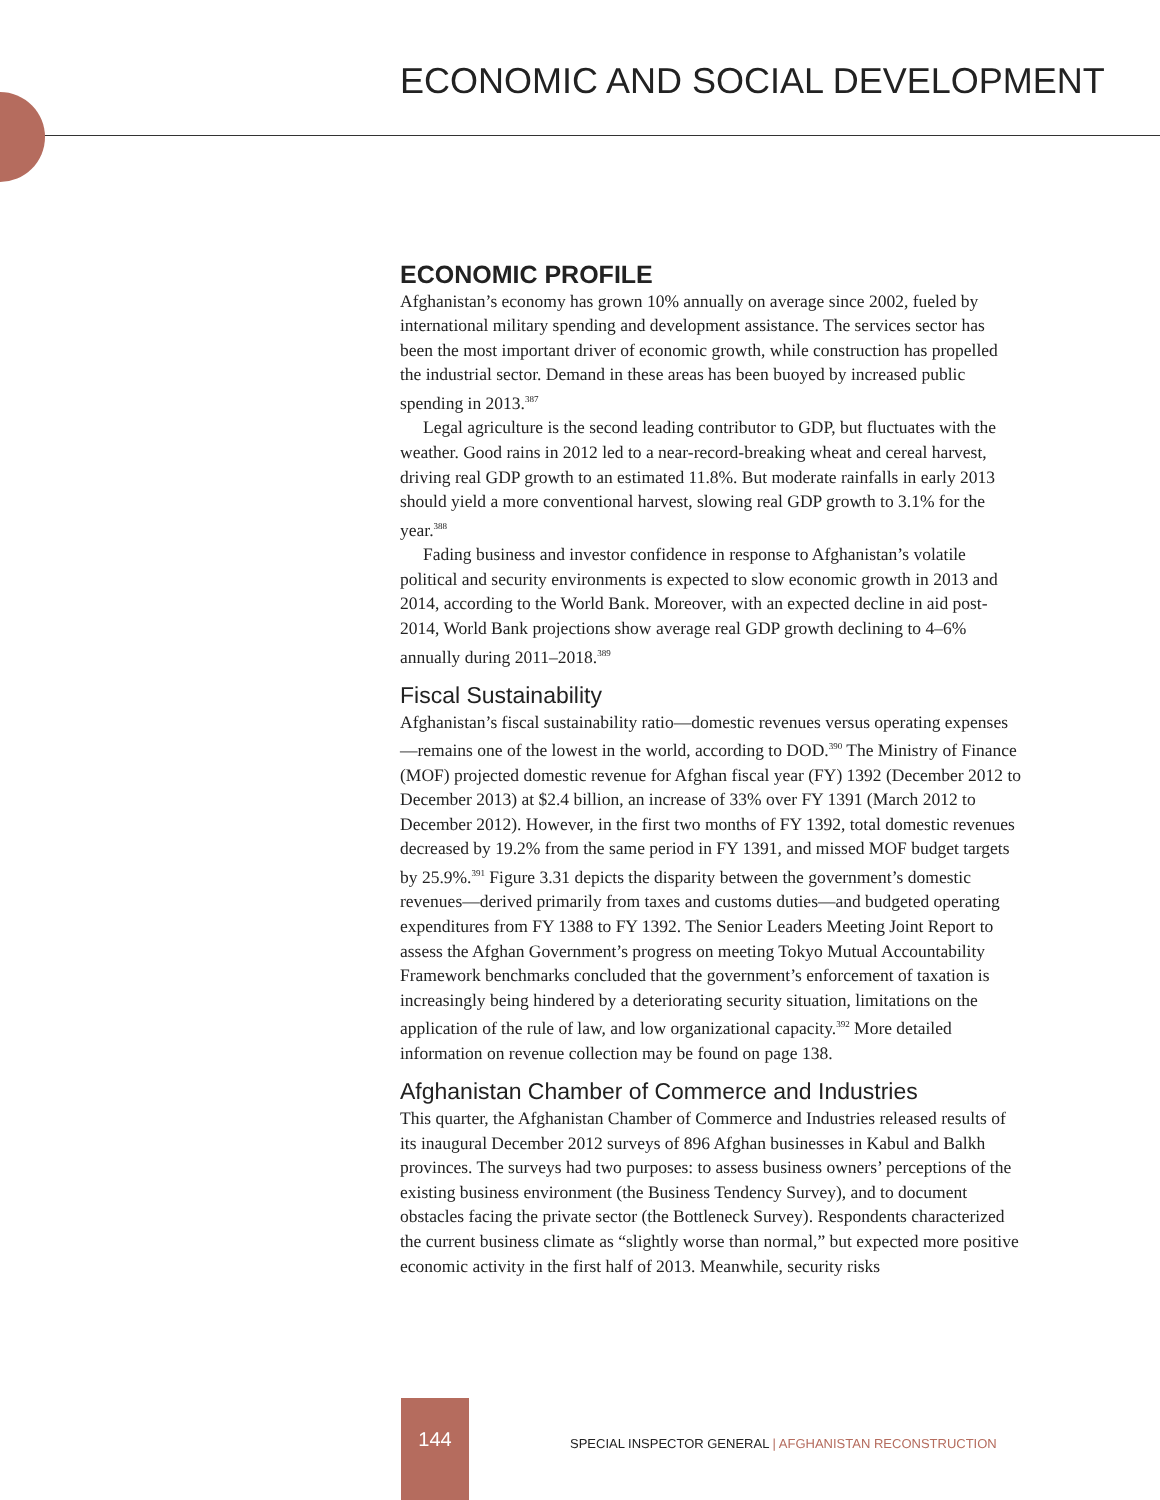ECONOMIC AND SOCIAL DEVELOPMENT
ECONOMIC PROFILE
Afghanistan’s economy has grown 10% annually on average since 2002, fueled by international military spending and development assistance. The services sector has been the most important driver of economic growth, while construction has propelled the industrial sector. Demand in these areas has been buoyed by increased public spending in 2013.<sup>387</sup>
Legal agriculture is the second leading contributor to GDP, but fluctuates with the weather. Good rains in 2012 led to a near-record-breaking wheat and cereal harvest, driving real GDP growth to an estimated 11.8%. But moderate rainfalls in early 2013 should yield a more conventional harvest, slowing real GDP growth to 3.1% for the year.<sup>388</sup>
Fading business and investor confidence in response to Afghanistan’s volatile political and security environments is expected to slow economic growth in 2013 and 2014, according to the World Bank. Moreover, with an expected decline in aid post-2014, World Bank projections show average real GDP growth declining to 4–6% annually during 2011–2018.<sup>389</sup>
Fiscal Sustainability
Afghanistan’s fiscal sustainability ratio—domestic revenues versus operating expenses—remains one of the lowest in the world, according to DOD.<sup>390</sup> The Ministry of Finance (MOF) projected domestic revenue for Afghan fiscal year (FY) 1392 (December 2012 to December 2013) at $2.4 billion, an increase of 33% over FY 1391 (March 2012 to December 2012). However, in the first two months of FY 1392, total domestic revenues decreased by 19.2% from the same period in FY 1391, and missed MOF budget targets by 25.9%.<sup>391</sup> Figure 3.31 depicts the disparity between the government’s domestic revenues—derived primarily from taxes and customs duties—and budgeted operating expenditures from FY 1388 to FY 1392. The Senior Leaders Meeting Joint Report to assess the Afghan Government’s progress on meeting Tokyo Mutual Accountability Framework benchmarks concluded that the government’s enforcement of taxation is increasingly being hindered by a deteriorating security situation, limitations on the application of the rule of law, and low organizational capacity.<sup>392</sup> More detailed information on revenue collection may be found on page 138.
Afghanistan Chamber of Commerce and Industries
This quarter, the Afghanistan Chamber of Commerce and Industries released results of its inaugural December 2012 surveys of 896 Afghan businesses in Kabul and Balkh provinces. The surveys had two purposes: to assess business owners’ perceptions of the existing business environment (the Business Tendency Survey), and to document obstacles facing the private sector (the Bottleneck Survey). Respondents characterized the current business climate as “slightly worse than normal,” but expected more positive economic activity in the first half of 2013. Meanwhile, security risks
144
SPECIAL INSPECTOR GENERAL | AFGHANISTAN RECONSTRUCTION